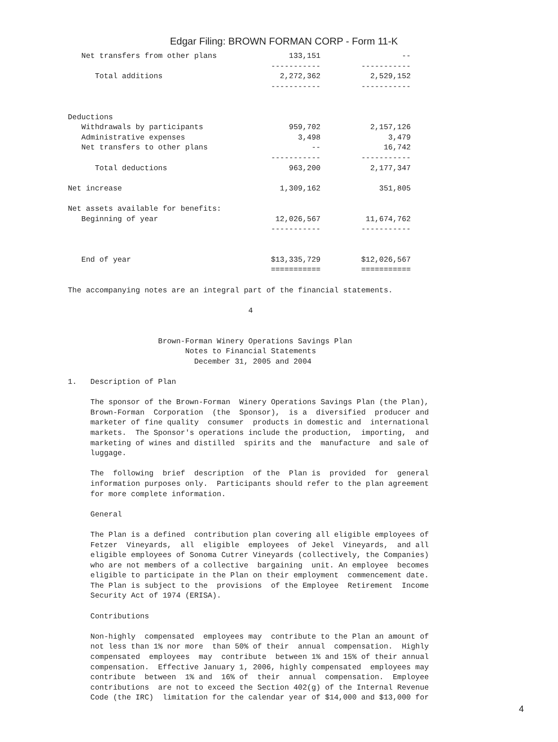Edgar Filing: BROWN FORMAN CORP - Form 11-K
   Net transfers from other plans                133,151                  --
                                             -----------         -----------
      Total additions                          2,272,362           2,529,152
                                             -----------         -----------


Deductions
   Withdrawals by participants                   959,702           2,157,126
   Administrative expenses                         3,498               3,479
   Net transfers to other plans                       --              16,742
                                             -----------         -----------
      Total deductions                           963,200           2,177,347

Net increase                                   1,309,162             351,805

Net assets available for benefits:
   Beginning of year                          12,026,567          11,674,762
                                             -----------         -----------


   End of year                               $13,335,729         $12,026,567
                                             ===========         ===========

The accompanying notes are an integral part of the financial statements.

                                        4


                    Brown-Forman Winery Operations Savings Plan
                          Notes to Financial Statements
                            December 31, 2005 and 2004

1.   Description of Plan

     The sponsor of the Brown-Forman  Winery Operations Savings Plan (the Plan),
     Brown-Forman  Corporation  (the  Sponsor),  is a  diversified  producer and
     marketer of fine quality  consumer  products in domestic and  international
     markets.  The Sponsor's operations include the production,  importing,  and
     marketing of wines and distilled  spirits and the  manufacture  and sale of
     luggage.

     The  following  brief  description  of the  Plan is  provided  for  general
     information purposes only.  Participants should refer to the plan agreement
     for more complete information.

     General

     The Plan is a defined  contribution plan covering all eligible employees of
     Fetzer  Vineyards,  all  eligible  employees  of Jekel  Vineyards,  and all
     eligible employees of Sonoma Cutrer Vineyards (collectively, the Companies)
     who are not members of a collective  bargaining  unit. An employee  becomes
     eligible to participate in the Plan on their employment  commencement date.
     The Plan is subject to the  provisions  of the Employee  Retirement  Income
     Security Act of 1974 (ERISA).

     Contributions

     Non-highly  compensated  employees may  contribute to the Plan an amount of
     not less than 1% nor more  than 50% of their  annual  compensation.  Highly
     compensated  employees  may  contribute  between 1% and 15% of their annual
     compensation.  Effective January 1, 2006, highly compensated  employees may
     contribute  between  1% and  16% of  their  annual  compensation.  Employee
     contributions  are not to exceed the Section 402(g) of the Internal Revenue
     Code (the IRC)  limitation for the calendar year of $14,000 and $13,000 for
4